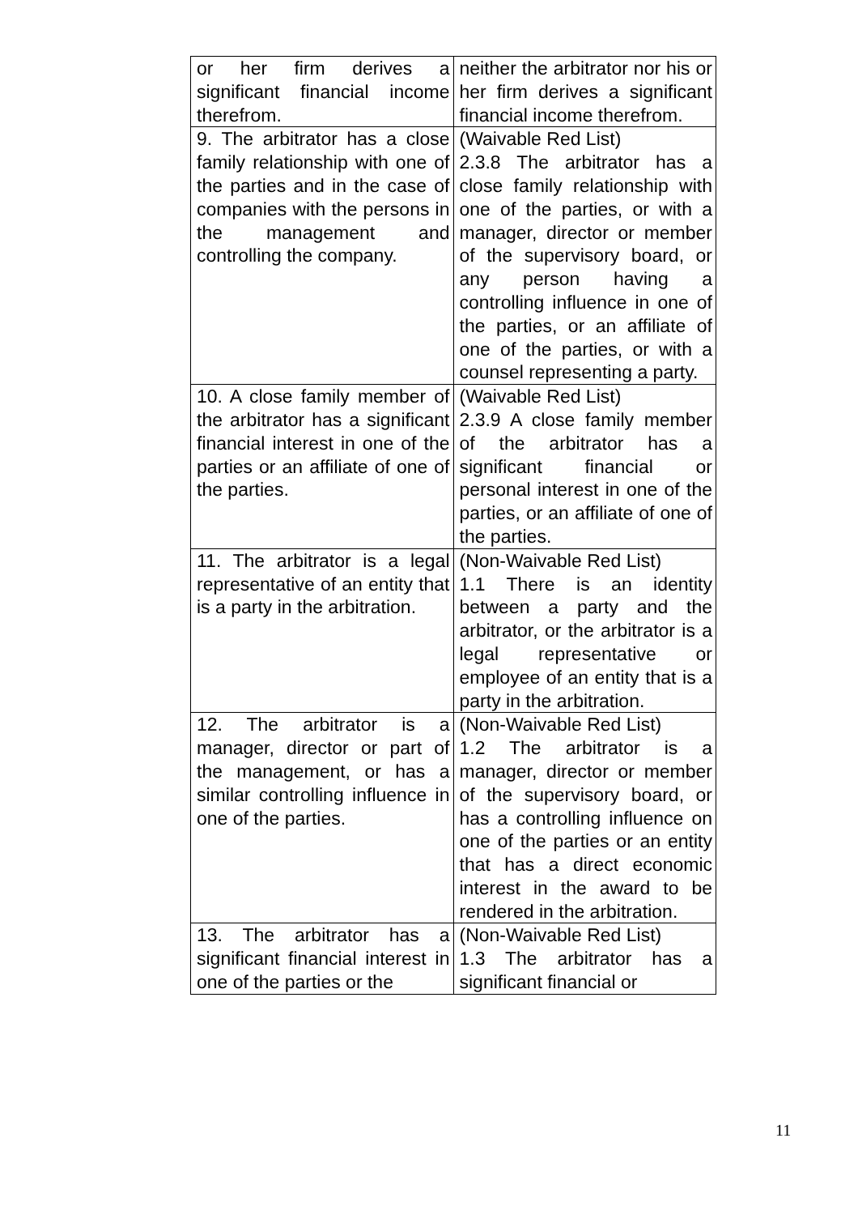| or her firm derives a significant financial income therefrom. | neither the arbitrator nor his or her firm derives a significant financial income therefrom. |
| 9. The arbitrator has a close family relationship with one of the parties and in the case of companies with the persons in the management and controlling the company. | (Waivable Red List) 2.3.8 The arbitrator has a close family relationship with one of the parties, or with a manager, director or member of the supervisory board, or any person having a controlling influence in one of the parties, or an affiliate of one of the parties, or with a counsel representing a party. |
| 10. A close family member of the arbitrator has a significant financial interest in one of the parties or an affiliate of one of the parties. | (Waivable Red List) 2.3.9 A close family member of the arbitrator has a significant financial or personal interest in one of the parties, or an affiliate of one of the parties. |
| 11. The arbitrator is a legal representative of an entity that is a party in the arbitration. | (Non-Waivable Red List) 1.1 There is an identity between a party and the arbitrator, or the arbitrator is a legal representative or employee of an entity that is a party in the arbitration. |
| 12. The arbitrator is a manager, director or part of the management, or has a similar controlling influence in one of the parties. | (Non-Waivable Red List) 1.2 The arbitrator is a manager, director or member of the supervisory board, or has a controlling influence on one of the parties or an entity that has a direct economic interest in the award to be rendered in the arbitration. |
| 13. The arbitrator has a significant financial interest in one of the parties or the | (Non-Waivable Red List) 1.3 The arbitrator has a significant financial or |
11